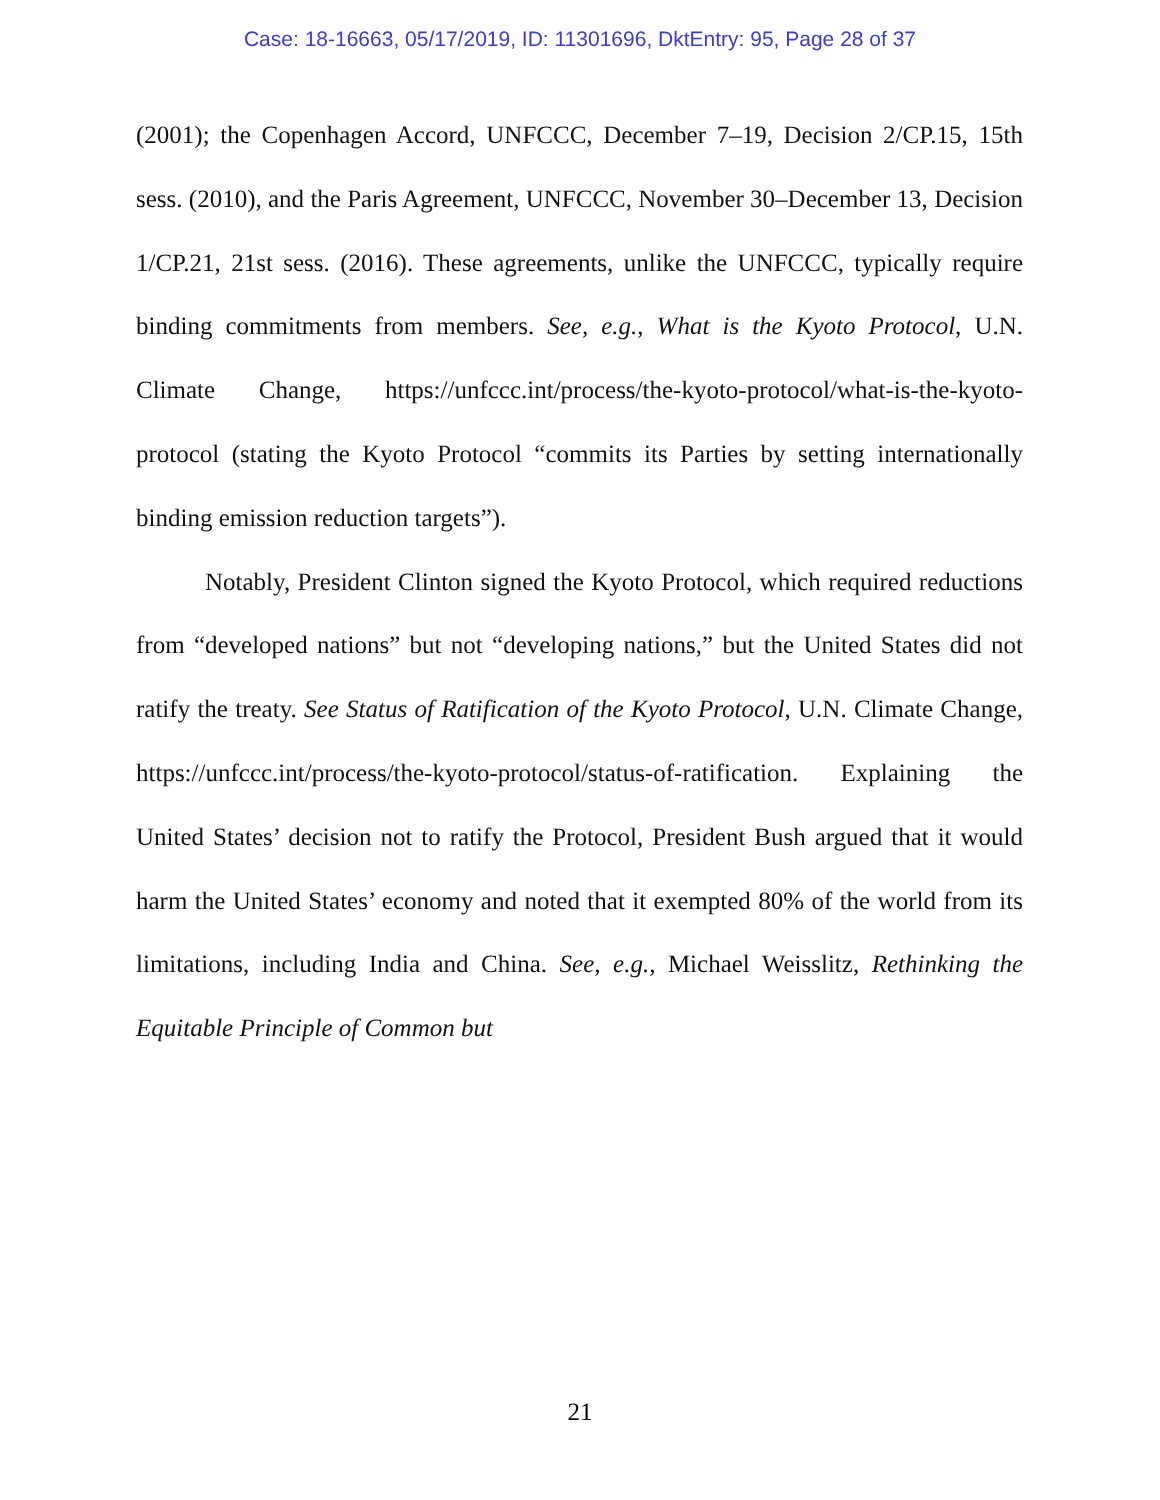Case: 18-16663, 05/17/2019, ID: 11301696, DktEntry: 95, Page 28 of 37
(2001); the Copenhagen Accord, UNFCCC, December 7–19, Decision 2/CP.15, 15th sess. (2010), and the Paris Agreement, UNFCCC, November 30–December 13, Decision 1/CP.21, 21st sess. (2016). These agreements, unlike the UNFCCC, typically require binding commitments from members. See, e.g., What is the Kyoto Protocol, U.N. Climate Change, https://unfccc.int/process/the-kyoto-protocol/what-is-the-kyoto-protocol (stating the Kyoto Protocol “commits its Parties by setting internationally binding emission reduction targets”).
Notably, President Clinton signed the Kyoto Protocol, which required reductions from “developed nations” but not “developing nations,” but the United States did not ratify the treaty. See Status of Ratification of the Kyoto Protocol, U.N. Climate Change, https://unfccc.int/process/the-kyoto-protocol/status-of-ratification. Explaining the United States’ decision not to ratify the Protocol, President Bush argued that it would harm the United States’ economy and noted that it exempted 80% of the world from its limitations, including India and China. See, e.g., Michael Weisslitz, Rethinking the Equitable Principle of Common but
21